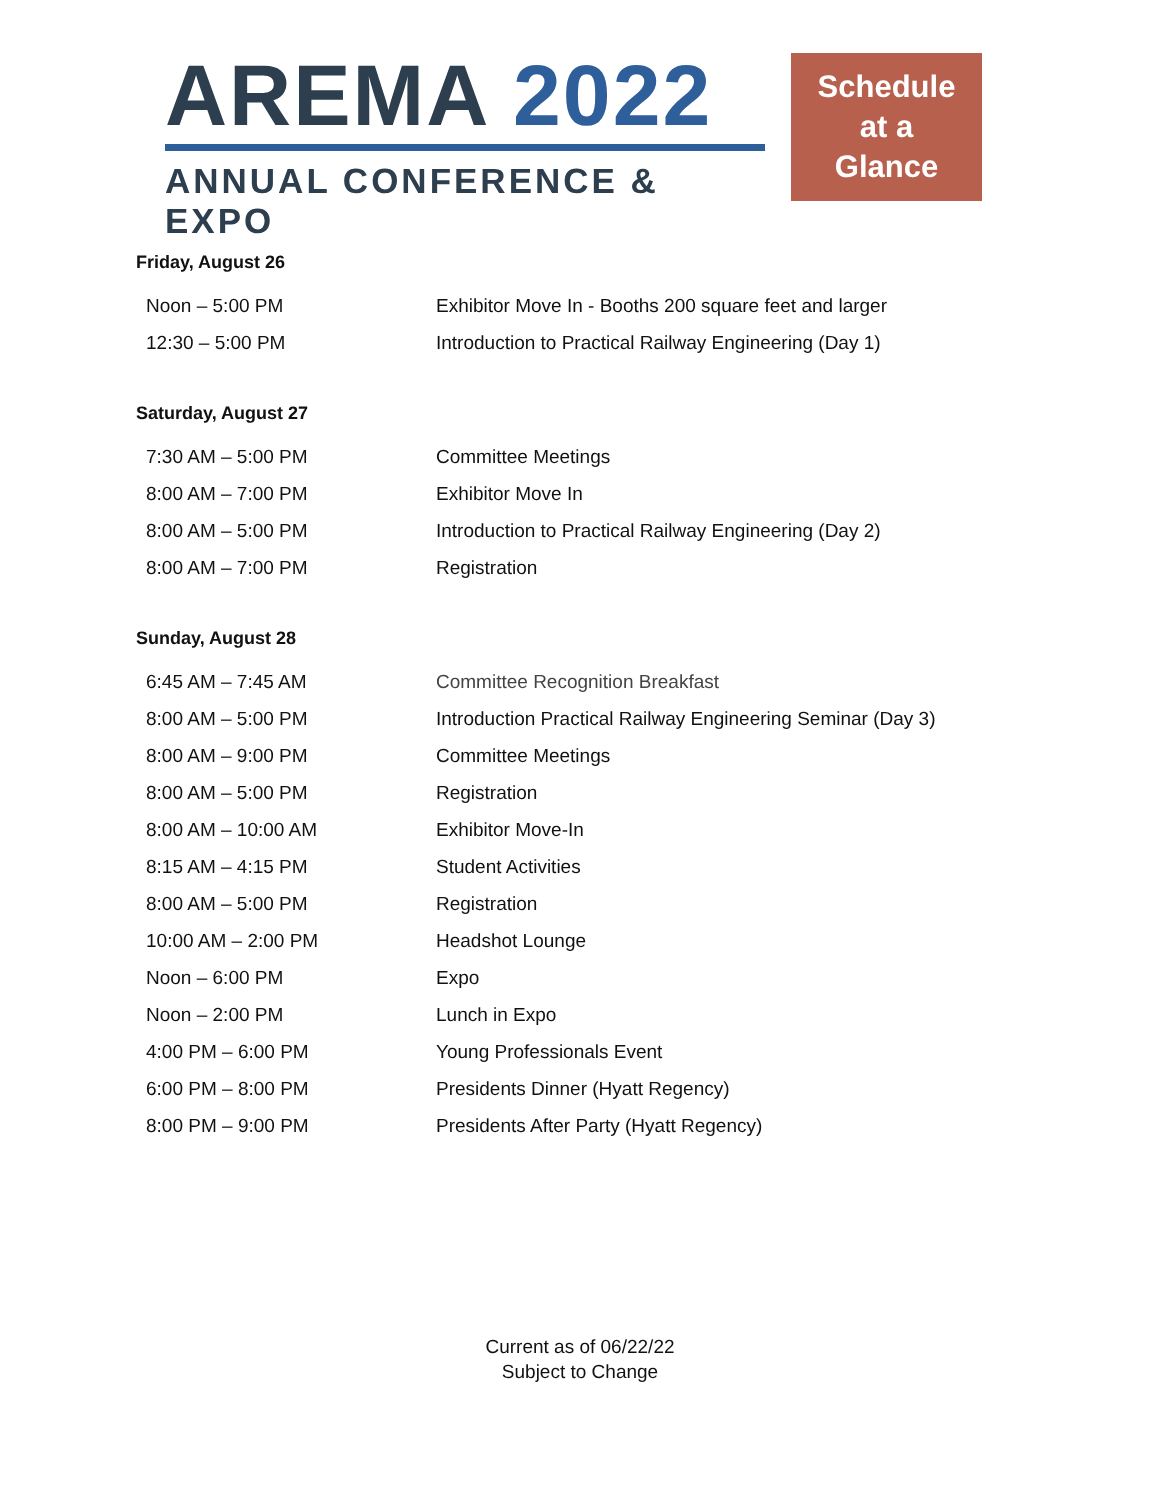AREMA 2022
ANNUAL CONFERENCE & EXPO
Schedule
at a
Glance
Friday, August 26
| Noon – 5:00 PM | Exhibitor Move In - Booths 200 square feet and larger |
| 12:30 – 5:00 PM | Introduction to Practical Railway Engineering (Day 1) |
Saturday, August 27
| 7:30 AM – 5:00 PM | Committee Meetings |
| 8:00 AM – 7:00 PM | Exhibitor Move In |
| 8:00 AM – 5:00 PM | Introduction to Practical Railway Engineering (Day 2) |
| 8:00 AM – 7:00 PM | Registration |
Sunday, August 28
| 6:45 AM – 7:45 AM | Committee Recognition Breakfast |
| 8:00 AM – 5:00 PM | Introduction Practical Railway Engineering Seminar (Day 3) |
| 8:00 AM – 9:00 PM | Committee Meetings |
| 8:00 AM – 5:00 PM | Registration |
| 8:00 AM – 10:00 AM | Exhibitor Move-In |
| 8:15 AM – 4:15 PM | Student Activities |
| 8:00 AM – 5:00 PM | Registration |
| 10:00 AM – 2:00 PM | Headshot Lounge |
| Noon – 6:00 PM | Expo |
| Noon – 2:00 PM | Lunch in Expo |
| 4:00 PM – 6:00 PM | Young Professionals Event |
| 6:00 PM – 8:00 PM | Presidents Dinner (Hyatt Regency) |
| 8:00 PM – 9:00 PM | Presidents After Party (Hyatt Regency) |
Current as of 06/22/22
Subject to Change